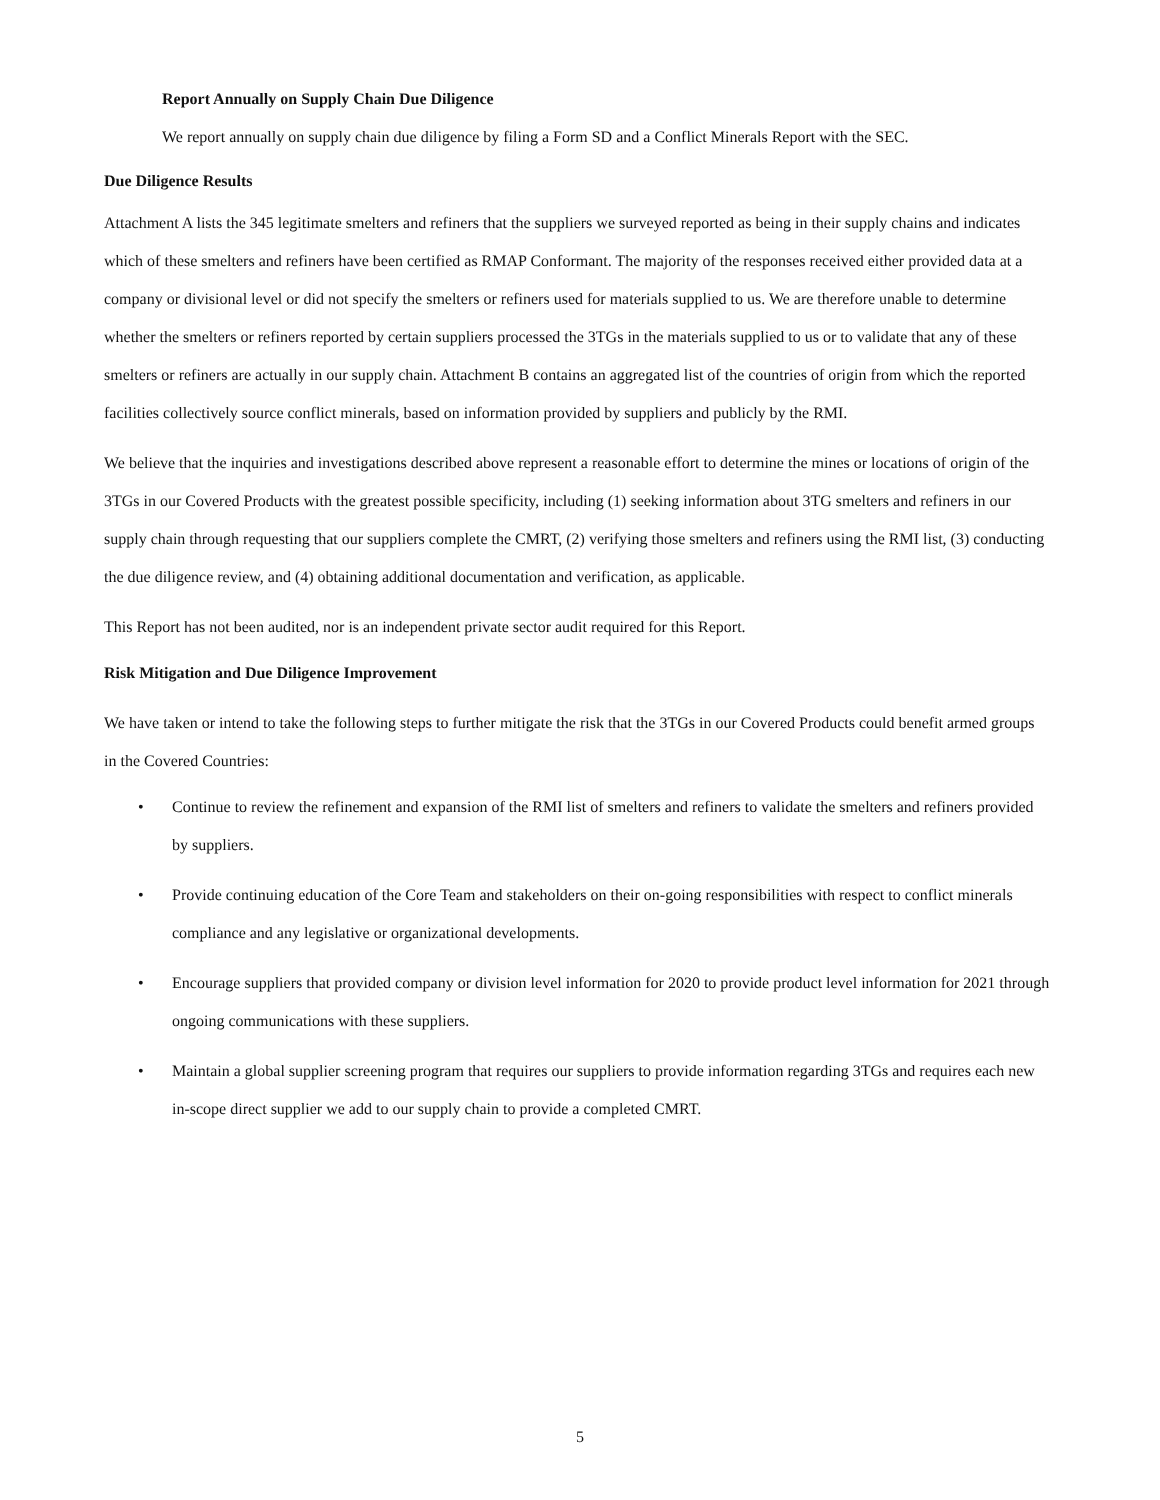Report Annually on Supply Chain Due Diligence
We report annually on supply chain due diligence by filing a Form SD and a Conflict Minerals Report with the SEC.
Due Diligence Results
Attachment A lists the 345 legitimate smelters and refiners that the suppliers we surveyed reported as being in their supply chains and indicates which of these smelters and refiners have been certified as RMAP Conformant. The majority of the responses received either provided data at a company or divisional level or did not specify the smelters or refiners used for materials supplied to us. We are therefore unable to determine whether the smelters or refiners reported by certain suppliers processed the 3TGs in the materials supplied to us or to validate that any of these smelters or refiners are actually in our supply chain. Attachment B contains an aggregated list of the countries of origin from which the reported facilities collectively source conflict minerals, based on information provided by suppliers and publicly by the RMI.
We believe that the inquiries and investigations described above represent a reasonable effort to determine the mines or locations of origin of the 3TGs in our Covered Products with the greatest possible specificity, including (1) seeking information about 3TG smelters and refiners in our supply chain through requesting that our suppliers complete the CMRT, (2) verifying those smelters and refiners using the RMI list, (3) conducting the due diligence review, and (4) obtaining additional documentation and verification, as applicable.
This Report has not been audited, nor is an independent private sector audit required for this Report.
Risk Mitigation and Due Diligence Improvement
We have taken or intend to take the following steps to further mitigate the risk that the 3TGs in our Covered Products could benefit armed groups in the Covered Countries:
• Continue to review the refinement and expansion of the RMI list of smelters and refiners to validate the smelters and refiners provided by suppliers.
• Provide continuing education of the Core Team and stakeholders on their on-going responsibilities with respect to conflict minerals compliance and any legislative or organizational developments.
• Encourage suppliers that provided company or division level information for 2020 to provide product level information for 2021 through ongoing communications with these suppliers.
• Maintain a global supplier screening program that requires our suppliers to provide information regarding 3TGs and requires each new in-scope direct supplier we add to our supply chain to provide a completed CMRT.
5